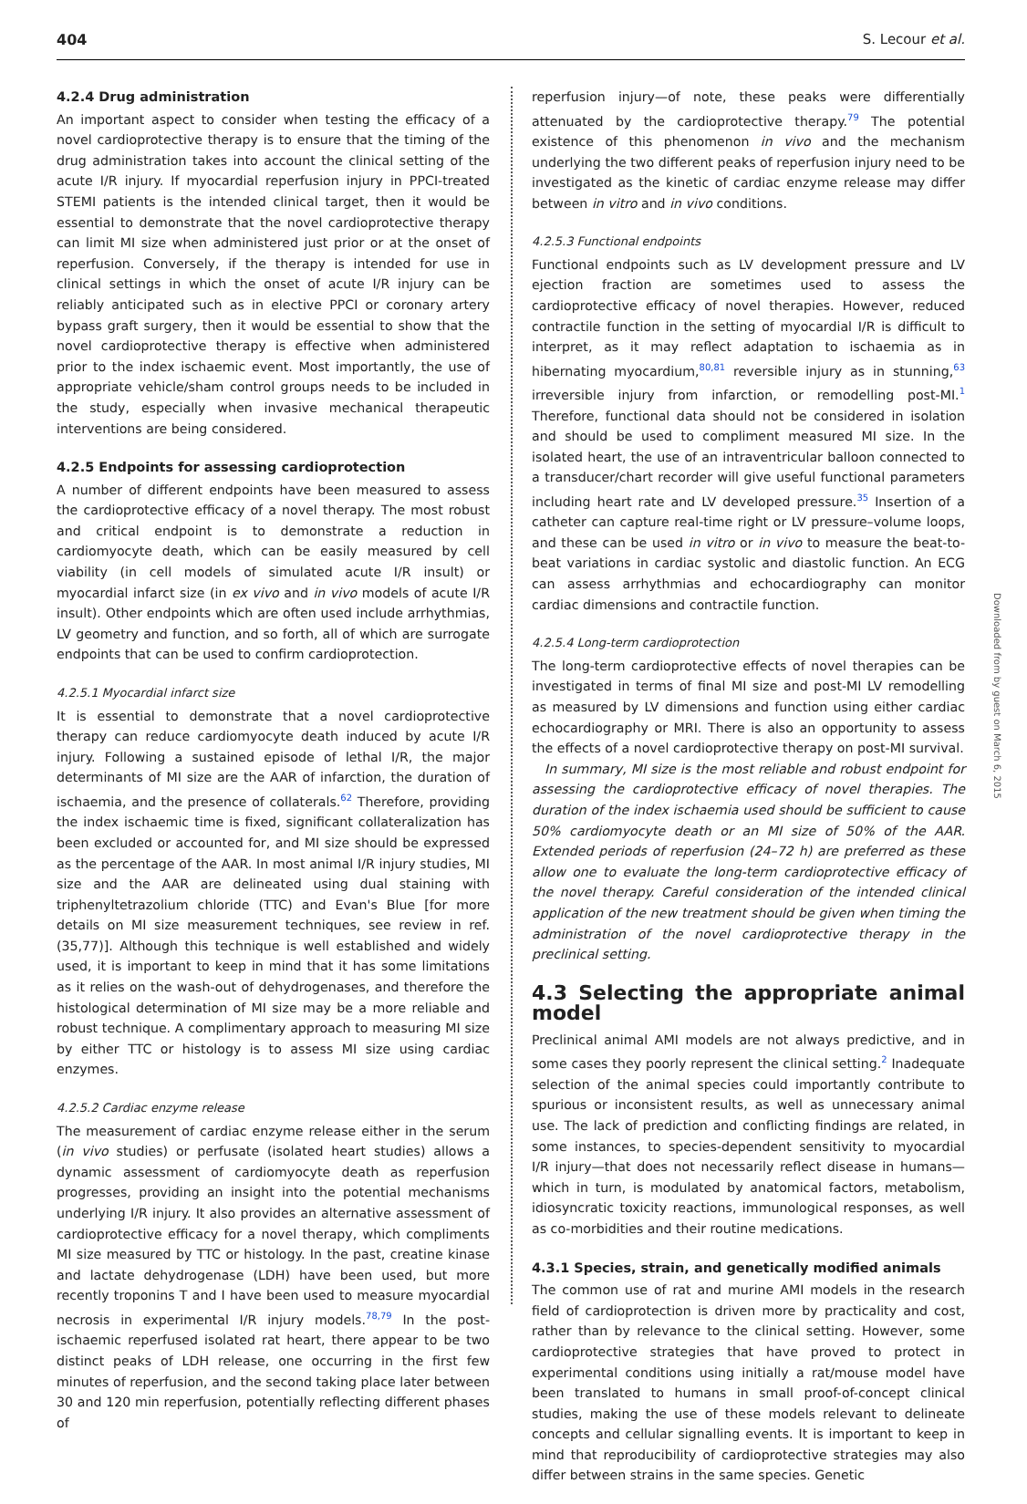404 S. Lecour et al.
4.2.4 Drug administration
An important aspect to consider when testing the efficacy of a novel cardioprotective therapy is to ensure that the timing of the drug administration takes into account the clinical setting of the acute I/R injury. If myocardial reperfusion injury in PPCI-treated STEMI patients is the intended clinical target, then it would be essential to demonstrate that the novel cardioprotective therapy can limit MI size when administered just prior or at the onset of reperfusion. Conversely, if the therapy is intended for use in clinical settings in which the onset of acute I/R injury can be reliably anticipated such as in elective PPCI or coronary artery bypass graft surgery, then it would be essential to show that the novel cardioprotective therapy is effective when administered prior to the index ischaemic event. Most importantly, the use of appropriate vehicle/sham control groups needs to be included in the study, especially when invasive mechanical therapeutic interventions are being considered.
4.2.5 Endpoints for assessing cardioprotection
A number of different endpoints have been measured to assess the cardioprotective efficacy of a novel therapy. The most robust and critical endpoint is to demonstrate a reduction in cardiomyocyte death, which can be easily measured by cell viability (in cell models of simulated acute I/R insult) or myocardial infarct size (in ex vivo and in vivo models of acute I/R insult). Other endpoints which are often used include arrhythmias, LV geometry and function, and so forth, all of which are surrogate endpoints that can be used to confirm cardioprotection.
4.2.5.1 Myocardial infarct size
It is essential to demonstrate that a novel cardioprotective therapy can reduce cardiomyocyte death induced by acute I/R injury. Following a sustained episode of lethal I/R, the major determinants of MI size are the AAR of infarction, the duration of ischaemia, and the presence of collaterals.<sup>62</sup> Therefore, providing the index ischaemic time is fixed, significant collateralization has been excluded or accounted for, and MI size should be expressed as the percentage of the AAR. In most animal I/R injury studies, MI size and the AAR are delineated using dual staining with triphenyltetrazolium chloride (TTC) and Evan's Blue [for more details on MI size measurement techniques, see review in ref. (35,77)]. Although this technique is well established and widely used, it is important to keep in mind that it has some limitations as it relies on the wash-out of dehydrogenases, and therefore the histological determination of MI size may be a more reliable and robust technique. A complimentary approach to measuring MI size by either TTC or histology is to assess MI size using cardiac enzymes.
4.2.5.2 Cardiac enzyme release
The measurement of cardiac enzyme release either in the serum (in vivo studies) or perfusate (isolated heart studies) allows a dynamic assessment of cardiomyocyte death as reperfusion progresses, providing an insight into the potential mechanisms underlying I/R injury. It also provides an alternative assessment of cardioprotective efficacy for a novel therapy, which compliments MI size measured by TTC or histology. In the past, creatine kinase and lactate dehydrogenase (LDH) have been used, but more recently troponins T and I have been used to measure myocardial necrosis in experimental I/R injury models.<sup>78,79</sup> In the post-ischaemic reperfused isolated rat heart, there appear to be two distinct peaks of LDH release, one occurring in the first few minutes of reperfusion, and the second taking place later between 30 and 120 min reperfusion, potentially reflecting different phases of
reperfusion injury—of note, these peaks were differentially attenuated by the cardioprotective therapy.<sup>79</sup> The potential existence of this phenomenon in vivo and the mechanism underlying the two different peaks of reperfusion injury need to be investigated as the kinetic of cardiac enzyme release may differ between in vitro and in vivo conditions.
4.2.5.3 Functional endpoints
Functional endpoints such as LV development pressure and LV ejection fraction are sometimes used to assess the cardioprotective efficacy of novel therapies. However, reduced contractile function in the setting of myocardial I/R is difficult to interpret, as it may reflect adaptation to ischaemia as in hibernating myocardium,<sup>80,81</sup> reversible injury as in stunning,<sup>63</sup> irreversible injury from infarction, or remodelling post-MI.<sup>1</sup> Therefore, functional data should not be considered in isolation and should be used to compliment measured MI size. In the isolated heart, the use of an intraventricular balloon connected to a transducer/chart recorder will give useful functional parameters including heart rate and LV developed pressure.<sup>35</sup> Insertion of a catheter can capture real-time right or LV pressure–volume loops, and these can be used in vitro or in vivo to measure the beat-to-beat variations in cardiac systolic and diastolic function. An ECG can assess arrhythmias and echocardiography can monitor cardiac dimensions and contractile function.
4.2.5.4 Long-term cardioprotection
The long-term cardioprotective effects of novel therapies can be investigated in terms of final MI size and post-MI LV remodelling as measured by LV dimensions and function using either cardiac echocardiography or MRI. There is also an opportunity to assess the effects of a novel cardioprotective therapy on post-MI survival.
In summary, MI size is the most reliable and robust endpoint for assessing the cardioprotective efficacy of novel therapies. The duration of the index ischaemia used should be sufficient to cause 50% cardiomyocyte death or an MI size of 50% of the AAR. Extended periods of reperfusion (24–72 h) are preferred as these allow one to evaluate the long-term cardioprotective efficacy of the novel therapy. Careful consideration of the intended clinical application of the new treatment should be given when timing the administration of the novel cardioprotective therapy in the preclinical setting.
4.3 Selecting the appropriate animal model
Preclinical animal AMI models are not always predictive, and in some cases they poorly represent the clinical setting.<sup>2</sup> Inadequate selection of the animal species could importantly contribute to spurious or inconsistent results, as well as unnecessary animal use. The lack of prediction and conflicting findings are related, in some instances, to species-dependent sensitivity to myocardial I/R injury—that does not necessarily reflect disease in humans—which in turn, is modulated by anatomical factors, metabolism, idiosyncratic toxicity reactions, immunological responses, as well as co-morbidities and their routine medications.
4.3.1 Species, strain, and genetically modified animals
The common use of rat and murine AMI models in the research field of cardioprotection is driven more by practicality and cost, rather than by relevance to the clinical setting. However, some cardioprotective strategies that have proved to protect in experimental conditions using initially a rat/mouse model have been translated to humans in small proof-of-concept clinical studies, making the use of these models relevant to delineate concepts and cellular signalling events. It is important to keep in mind that reproducibility of cardioprotective strategies may also differ between strains in the same species. Genetic
Downloaded from by guest on March 6, 2015